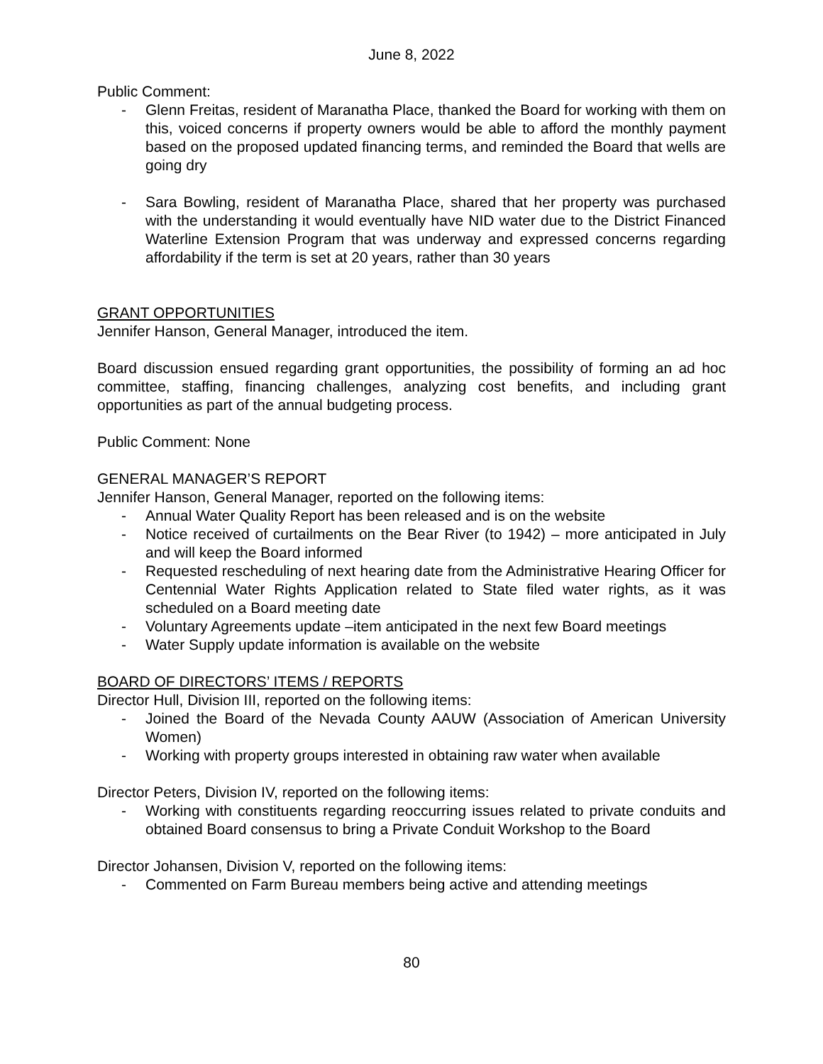June 8, 2022
Public Comment:
- Glenn Freitas, resident of Maranatha Place, thanked the Board for working with them on this, voiced concerns if property owners would be able to afford the monthly payment based on the proposed updated financing terms, and reminded the Board that wells are going dry
- Sara Bowling, resident of Maranatha Place, shared that her property was purchased with the understanding it would eventually have NID water due to the District Financed Waterline Extension Program that was underway and expressed concerns regarding affordability if the term is set at 20 years, rather than 30 years
GRANT OPPORTUNITIES
Jennifer Hanson, General Manager, introduced the item.
Board discussion ensued regarding grant opportunities, the possibility of forming an ad hoc committee, staffing, financing challenges, analyzing cost benefits, and including grant opportunities as part of the annual budgeting process.
Public Comment: None
GENERAL MANAGER’S REPORT
Jennifer Hanson, General Manager, reported on the following items:
- Annual Water Quality Report has been released and is on the website
- Notice received of curtailments on the Bear River (to 1942) – more anticipated in July and will keep the Board informed
- Requested rescheduling of next hearing date from the Administrative Hearing Officer for Centennial Water Rights Application related to State filed water rights, as it was scheduled on a Board meeting date
- Voluntary Agreements update –item anticipated in the next few Board meetings
- Water Supply update information is available on the website
BOARD OF DIRECTORS’ ITEMS / REPORTS
Director Hull, Division III, reported on the following items:
- Joined the Board of the Nevada County AAUW (Association of American University Women)
- Working with property groups interested in obtaining raw water when available
Director Peters, Division IV, reported on the following items:
- Working with constituents regarding reoccurring issues related to private conduits and obtained Board consensus to bring a Private Conduit Workshop to the Board
Director Johansen, Division V, reported on the following items:
- Commented on Farm Bureau members being active and attending meetings
80